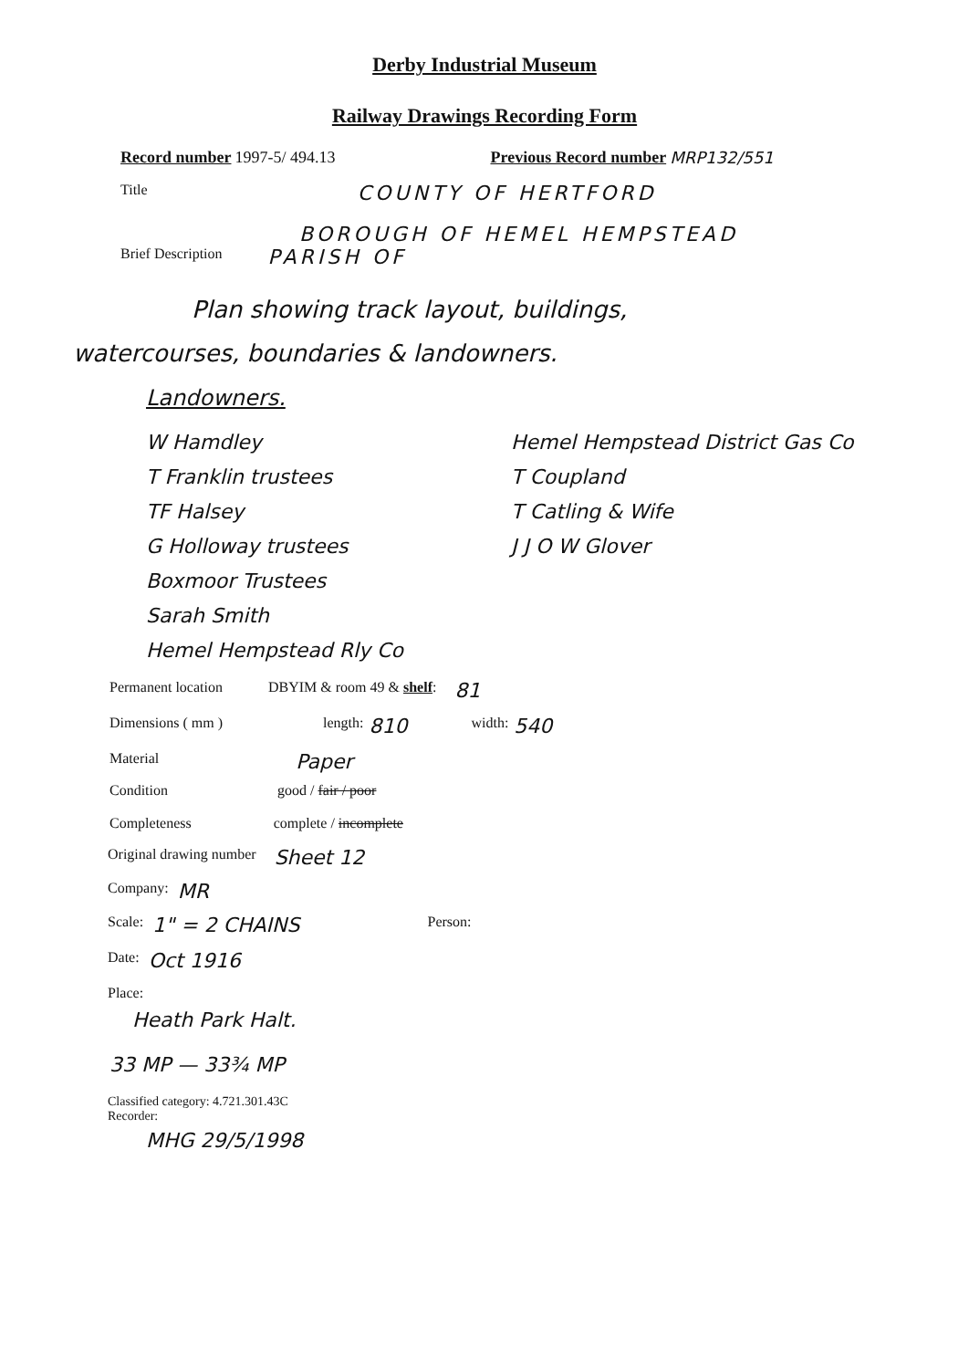Derby Industrial Museum
Railway Drawings Recording Form
Record number 1997-5/ 494.13 Previous Record number MRP132/551
Title COUNTY OF HERTFORD
BOROUGH OF HEMEL HEMPSTEAD
Brief Description PARISH OF
Plan showing track layout, buildings,
watercourses, boundaries & landowners.
Landowners.
W Hamdley
T Franklin trustees
TF Halsey
G Holloway trustees
Boxmoor Trustees
Sarah Smith
Hemel Hempstead Rly Co
Hemel Hempstead District Gas Co
T Coupland
T Catling & Wife
J J O W Glover
Permanent location DBYIM & room 49 & shelf: 81
Dimensions ( mm ) length: 810 width: 540
Material Paper
Condition good / fair / poor
Completeness complete / incomplete
Original drawing number Sheet 12
Company: MR
Scale: 1" = 2 CHAINS Person:
Date: Oct 1916
Place:
Heath Park Halt.
33 MP — 33¾ MP
Classified category: 4.721.301.43C
Recorder:
MHG 29/5/1998